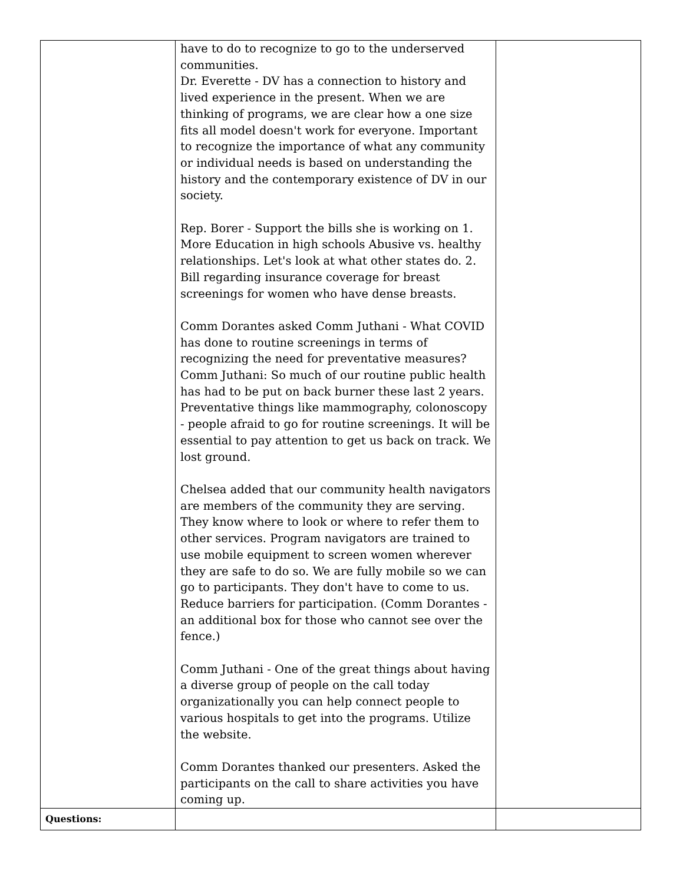| | have to do to recognize to go to the underserved communities. Dr. Everette - DV has a connection to history and lived experience in the present. When we are thinking of programs, we are clear how a one size fits all model doesn't work for everyone. Important to recognize the importance of what any community or individual needs is based on understanding the history and the contemporary existence of DV in our society. Rep. Borer - Support the bills she is working on 1. More Education in high schools Abusive vs. healthy relationships. Let's look at what other states do. 2. Bill regarding insurance coverage for breast screenings for women who have dense breasts. Comm Dorantes asked Comm Juthani - What COVID has done to routine screenings in terms of recognizing the need for preventative measures? Comm Juthani: So much of our routine public health has had to be put on back burner these last 2 years. Preventative things like mammography, colonoscopy - people afraid to go for routine screenings. It will be essential to pay attention to get us back on track. We lost ground. Chelsea added that our community health navigators are members of the community they are serving. They know where to look or where to refer them to other services. Program navigators are trained to use mobile equipment to screen women wherever they are safe to do so. We are fully mobile so we can go to participants. They don't have to come to us. Reduce barriers for participation. (Comm Dorantes - an additional box for those who cannot see over the fence.) Comm Juthani - One of the great things about having a diverse group of people on the call today organizationally you can help connect people to various hospitals to get into the programs. Utilize the website. Comm Dorantes thanked our presenters. Asked the participants on the call to share activities you have coming up. | |
| Questions: | | |